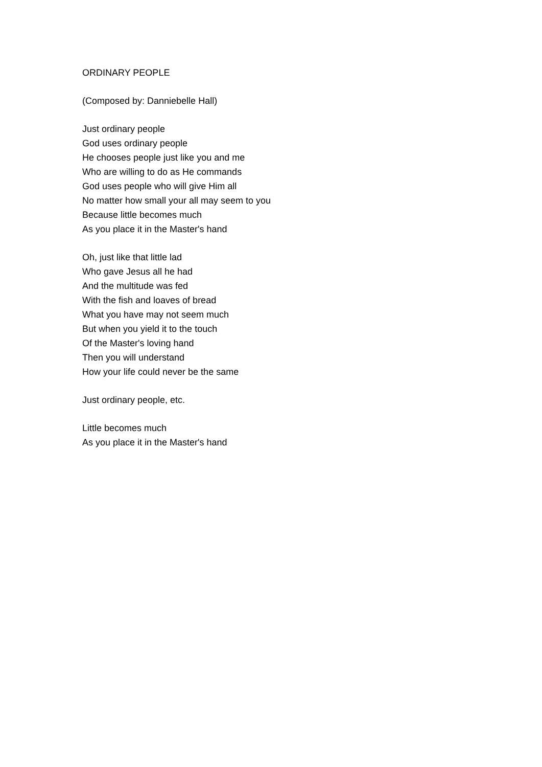ORDINARY PEOPLE
(Composed by: Danniebelle Hall)
Just ordinary people
God uses ordinary people
He chooses people just like you and me
Who are willing to do as He commands
God uses people who will give Him all
No matter how small your all may seem to you
Because little becomes much
As you place it in the Master's hand
Oh, just like that little lad
Who gave Jesus all he had
And the multitude was fed
With the fish and loaves of bread
What you have may not seem much
But when you yield it to the touch
Of the Master's loving hand
Then you will understand
How your life could never be the same
Just ordinary people, etc.
Little becomes much
As you place it in the Master's hand